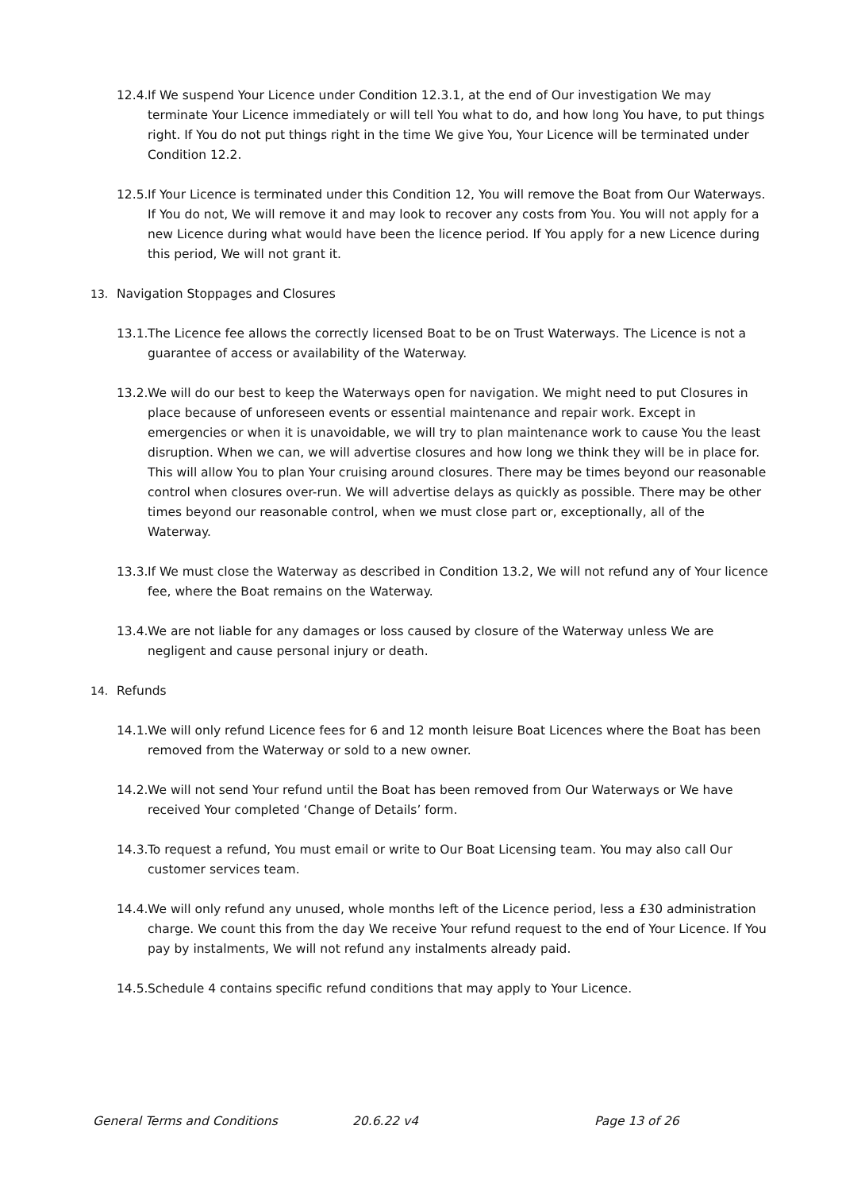12.4.
If We suspend Your Licence under Condition 12.3.1, at the end of Our investigation We may terminate Your Licence immediately or will tell You what to do, and how long You have, to put things right. If You do not put things right in the time We give You, Your Licence will be terminated under Condition 12.2.
12.5.
If Your Licence is terminated under this Condition 12, You will remove the Boat from Our Waterways. If You do not, We will remove it and may look to recover any costs from You. You will not apply for a new Licence during what would have been the licence period. If You apply for a new Licence during this period, We will not grant it.
13. Navigation Stoppages and Closures
13.1.
The Licence fee allows the correctly licensed Boat to be on Trust Waterways. The Licence is not a guarantee of access or availability of the Waterway.
13.2.
We will do our best to keep the Waterways open for navigation. We might need to put Closures in place because of unforeseen events or essential maintenance and repair work. Except in emergencies or when it is unavoidable, we will try to plan maintenance work to cause You the least disruption. When we can, we will advertise closures and how long we think they will be in place for. This will allow You to plan Your cruising around closures. There may be times beyond our reasonable control when closures over-run. We will advertise delays as quickly as possible. There may be other times beyond our reasonable control, when we must close part or, exceptionally, all of the Waterway.
13.3.
If We must close the Waterway as described in Condition 13.2, We will not refund any of Your licence fee, where the Boat remains on the Waterway.
13.4.
We are not liable for any damages or loss caused by closure of the Waterway unless We are negligent and cause personal injury or death.
14. Refunds
14.1.
We will only refund Licence fees for 6 and 12 month leisure Boat Licences where the Boat has been removed from the Waterway or sold to a new owner.
14.2.
We will not send Your refund until the Boat has been removed from Our Waterways or We have received Your completed ‘Change of Details’ form.
14.3.
To request a refund, You must email or write to Our Boat Licensing team. You may also call Our customer services team.
14.4.
We will only refund any unused, whole months left of the Licence period, less a £30 administration charge. We count this from the day We receive Your refund request to the end of Your Licence. If You pay by instalments, We will not refund any instalments already paid.
14.5.
Schedule 4 contains specific refund conditions that may apply to Your Licence.
General Terms and Conditions 20.6.22 v4 Page 13 of 26